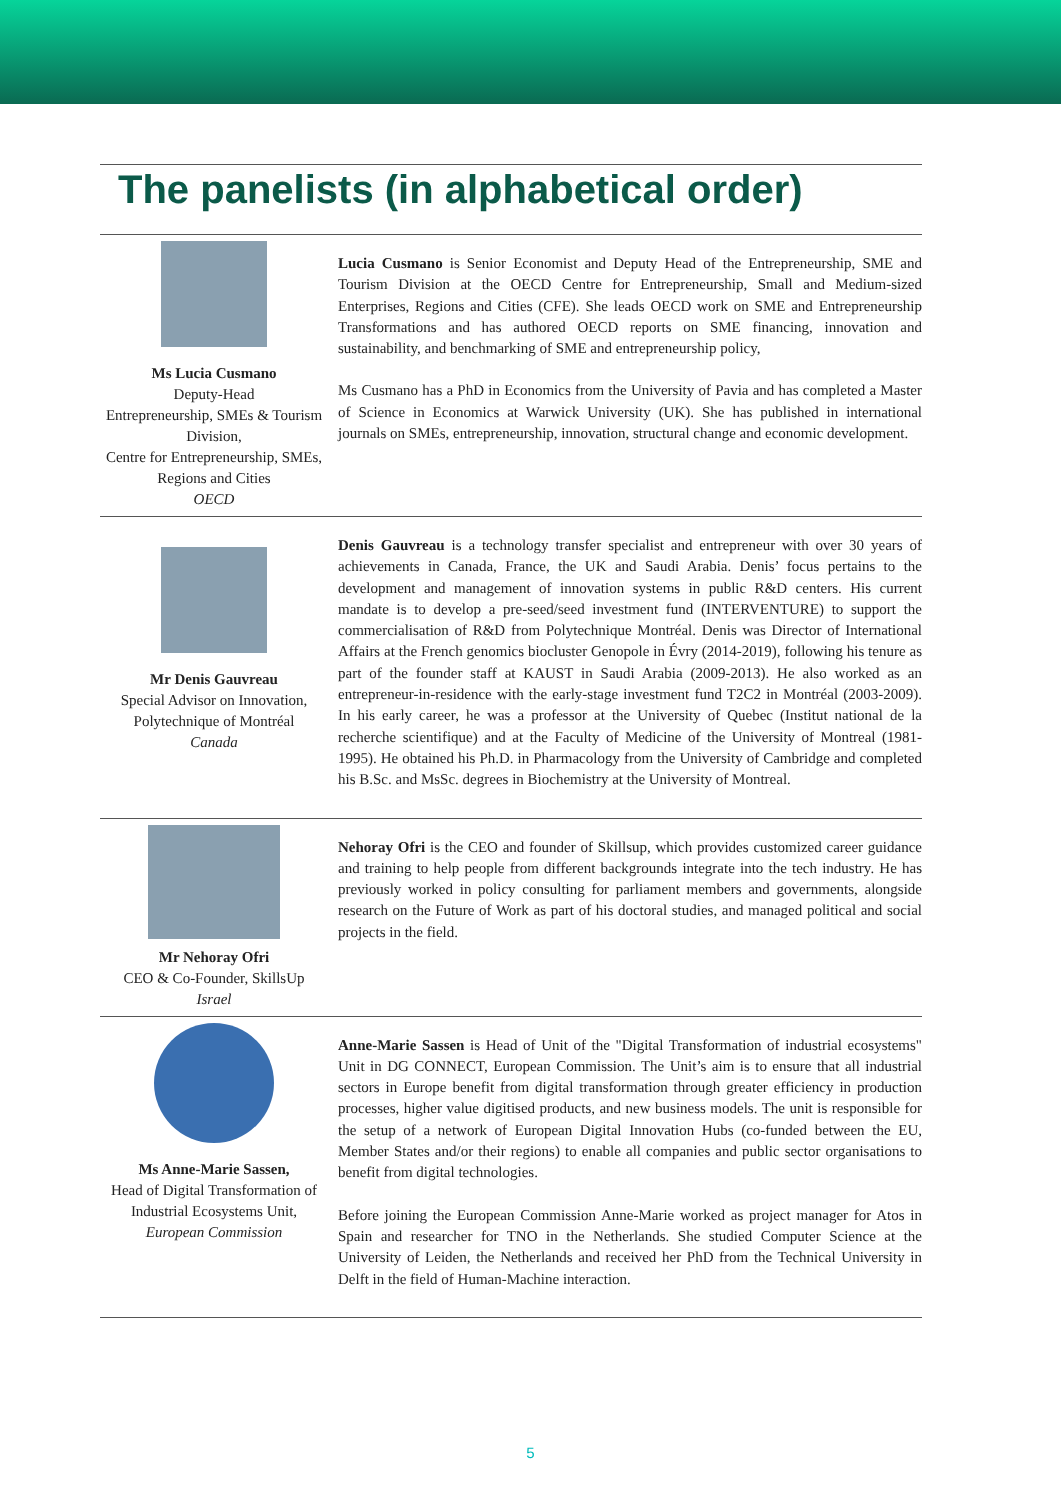The panelists (in alphabetical order)
Ms Lucia Cusmano
Deputy-Head
Entrepreneurship, SMEs & Tourism Division,
Centre for Entrepreneurship, SMEs, Regions and Cities
OECD
Lucia Cusmano is Senior Economist and Deputy Head of the Entrepreneurship, SME and Tourism Division at the OECD Centre for Entrepreneurship, Small and Medium-sized Enterprises, Regions and Cities (CFE). She leads OECD work on SME and Entrepreneurship Transformations and has authored OECD reports on SME financing, innovation and sustainability, and benchmarking of SME and entrepreneurship policy,
Ms Cusmano has a PhD in Economics from the University of Pavia and has completed a Master of Science in Economics at Warwick University (UK). She has published in international journals on SMEs, entrepreneurship, innovation, structural change and economic development.
Mr Denis Gauvreau
Special Advisor on Innovation, Polytechnique of Montréal
Canada
Denis Gauvreau is a technology transfer specialist and entrepreneur with over 30 years of achievements in Canada, France, the UK and Saudi Arabia. Denis’ focus pertains to the development and management of innovation systems in public R&D centers. His current mandate is to develop a pre-seed/seed investment fund (INTERVENTURE) to support the commercialisation of R&D from Polytechnique Montréal. Denis was Director of International Affairs at the French genomics biocluster Genopole in Évry (2014-2019), following his tenure as part of the founder staff at KAUST in Saudi Arabia (2009-2013). He also worked as an entrepreneur-in-residence with the early-stage investment fund T2C2 in Montréal (2003-2009). In his early career, he was a professor at the University of Quebec (Institut national de la recherche scientifique) and at the Faculty of Medicine of the University of Montreal (1981-1995). He obtained his Ph.D. in Pharmacology from the University of Cambridge and completed his B.Sc. and MsSc. degrees in Biochemistry at the University of Montreal.
Mr Nehoray Ofri
CEO & Co-Founder, SkillsUp
Israel
Nehoray Ofri is the CEO and founder of Skillsup, which provides customized career guidance and training to help people from different backgrounds integrate into the tech industry. He has previously worked in policy consulting for parliament members and governments, alongside research on the Future of Work as part of his doctoral studies, and managed political and social projects in the field.
Ms Anne-Marie Sassen,
Head of Digital Transformation of Industrial Ecosystems Unit,
European Commission
Anne-Marie Sassen is Head of Unit of the "Digital Transformation of industrial ecosystems" Unit in DG CONNECT, European Commission. The Unit’s aim is to ensure that all industrial sectors in Europe benefit from digital transformation through greater efficiency in production processes, higher value digitised products, and new business models. The unit is responsible for the setup of a network of European Digital Innovation Hubs (co-funded between the EU, Member States and/or their regions) to enable all companies and public sector organisations to benefit from digital technologies.
Before joining the European Commission Anne-Marie worked as project manager for Atos in Spain and researcher for TNO in the Netherlands. She studied Computer Science at the University of Leiden, the Netherlands and received her PhD from the Technical University in Delft in the field of Human-Machine interaction.
5